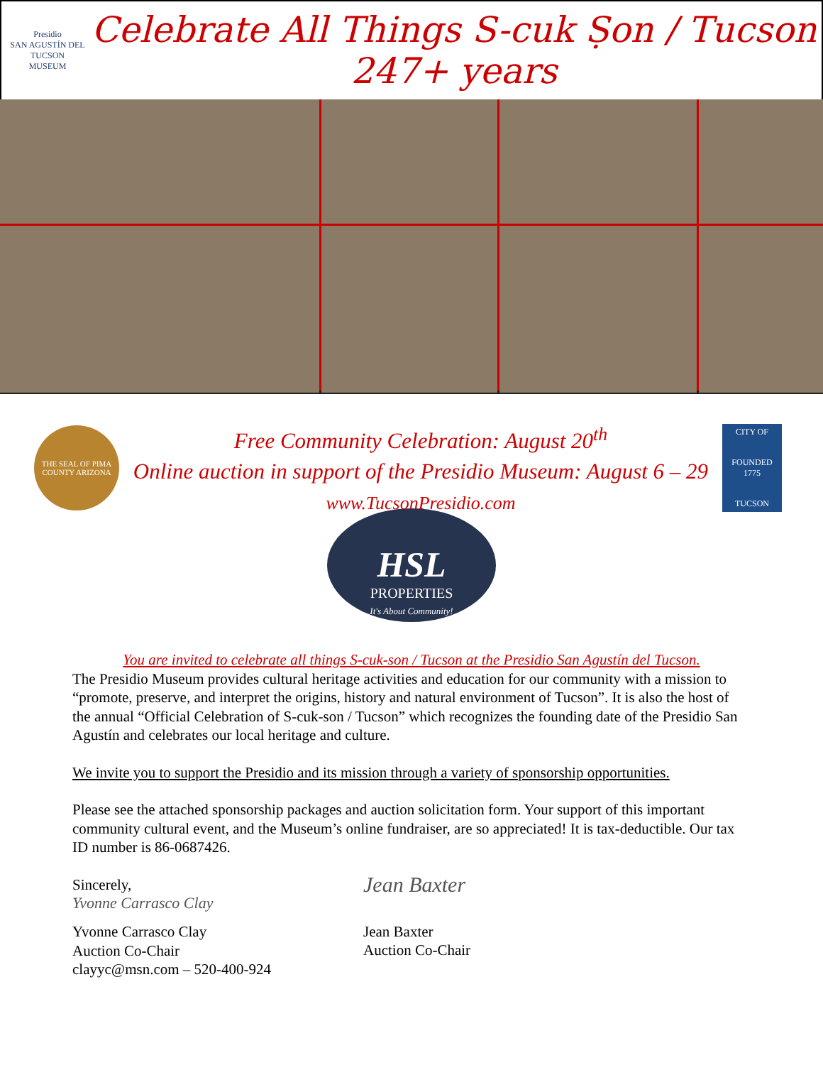Presidio
SAN AGUSTÍN DEL TUCSON
MUSEUM
Celebrate All Things S-cuk Ṣon / Tucson
247+ years
THE SEAL OF PIMA COUNTY ARIZONA
Free Community Celebration: August 20<sup>th</sup>
Online auction in support of the Presidio Museum: August 6 – 29
www.TucsonPresidio.com
CITY OF
FOUNDED 1775
TUCSON
HSL
PROPERTIES
It's About Community!
You are invited to celebrate all things S-cuk-son / Tucson at the Presidio San Agustín del Tucson.
The Presidio Museum provides cultural heritage activities and education for our community with a mission to “promote, preserve, and interpret the origins, history and natural environment of Tucson”. It is also the host of the annual “Official Celebration of S-cuk-son / Tucson” which recognizes the founding date of the Presidio San Agustín and celebrates our local heritage and culture.
We invite you to support the Presidio and its mission through a variety of sponsorship opportunities.
Please see the attached sponsorship packages and auction solicitation form. Your support of this important community cultural event, and the Museum’s online fundraiser, are so appreciated! It is tax-deductible. Our tax ID number is 86-0687426.
Sincerely,
Yvonne Carrasco Clay
Yvonne Carrasco Clay
Auction Co-Chair
clayyc@msn.com – 520-400-924
Jean Baxter
Jean Baxter
Auction Co-Chair